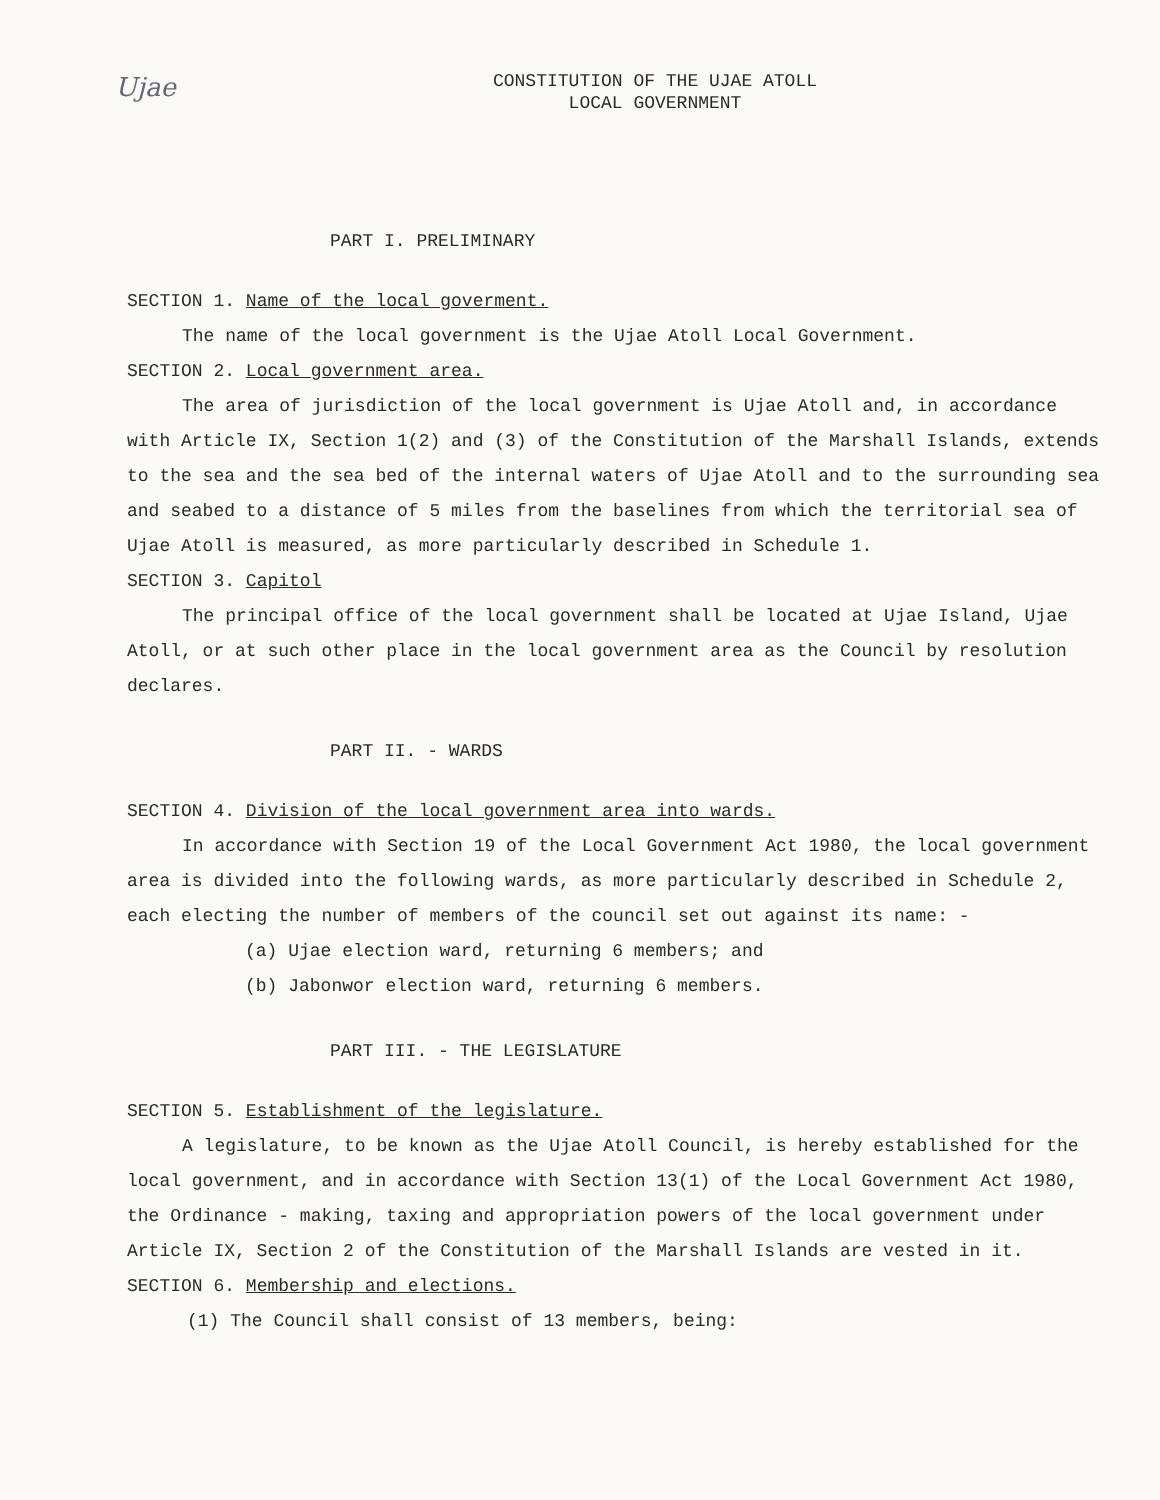Ujae
CONSTITUTION OF THE UJAE ATOLL
LOCAL GOVERNMENT
PART I. PRELIMINARY
SECTION 1. Name of the local goverment.
The name of the local government is the Ujae Atoll Local Government.
SECTION 2. Local government area.
The area of jurisdiction of the local government is Ujae Atoll and, in accordance with Article IX, Section 1(2) and (3) of the Constitution of the Marshall Islands, extends to the sea and the sea bed of the internal waters of Ujae Atoll and to the surrounding sea and seabed to a distance of 5 miles from the baselines from which the territorial sea of Ujae Atoll is measured, as more particularly described in Schedule 1.
SECTION 3. Capitol
The principal office of the local government shall be located at Ujae Island, Ujae Atoll, or at such other place in the local government area as the Council by resolution declares.
PART II. - WARDS
SECTION 4. Division of the local government area into wards.
In accordance with Section 19 of the Local Government Act 1980, the local government area is divided into the following wards, as more particularly described in Schedule 2, each electing the number of members of the council set out against its name: -
(a) Ujae election ward, returning 6 members; and
(b) Jabonwor election ward, returning 6 members.
PART III. - THE LEGISLATURE
SECTION 5. Establishment of the legislature.
A legislature, to be known as the Ujae Atoll Council, is hereby established for the local government, and in accordance with Section 13(1) of the Local Government Act 1980, the Ordinance - making, taxing and appropriation powers of the local government under Article IX, Section 2 of the Constitution of the Marshall Islands are vested in it.
SECTION 6. Membership and elections.
(1) The Council shall consist of 13 members, being: